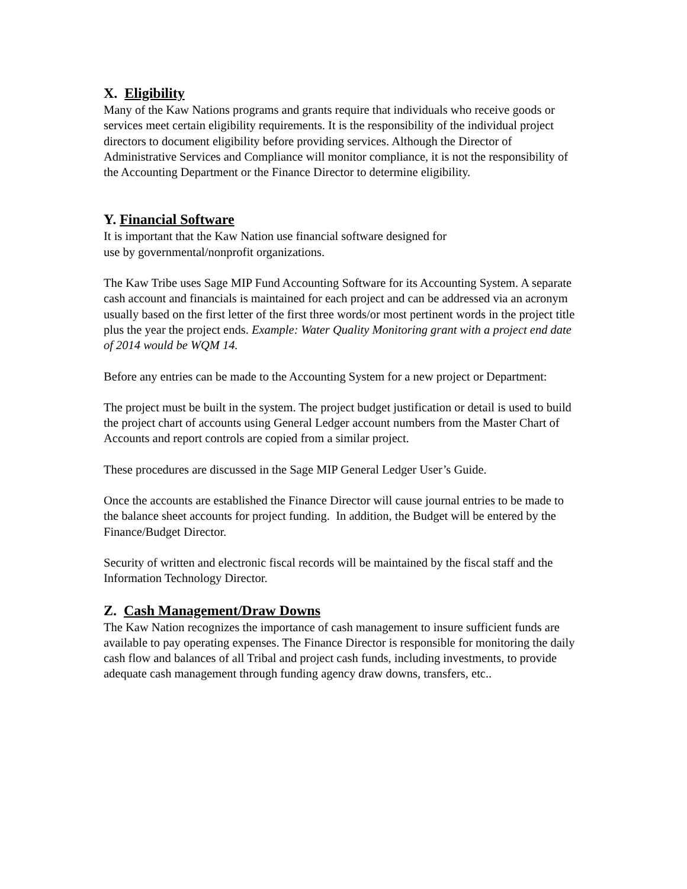X. Eligibility
Many of the Kaw Nations programs and grants require that individuals who receive goods or services meet certain eligibility requirements. It is the responsibility of the individual project directors to document eligibility before providing services. Although the Director of Administrative Services and Compliance will monitor compliance, it is not the responsibility of the Accounting Department or the Finance Director to determine eligibility.
Y. Financial Software
It is important that the Kaw Nation use financial software designed for
use by governmental/nonprofit organizations.
The Kaw Tribe uses Sage MIP Fund Accounting Software for its Accounting System. A separate cash account and financials is maintained for each project and can be addressed via an acronym usually based on the first letter of the first three words/or most pertinent words in the project title plus the year the project ends. Example: Water Quality Monitoring grant with a project end date of 2014 would be WQM 14.
Before any entries can be made to the Accounting System for a new project or Department:
The project must be built in the system. The project budget justification or detail is used to build the project chart of accounts using General Ledger account numbers from the Master Chart of Accounts and report controls are copied from a similar project.
These procedures are discussed in the Sage MIP General Ledger User’s Guide.
Once the accounts are established the Finance Director will cause journal entries to be made to the balance sheet accounts for project funding. In addition, the Budget will be entered by the Finance/Budget Director.
Security of written and electronic fiscal records will be maintained by the fiscal staff and the Information Technology Director.
Z. Cash Management/Draw Downs
The Kaw Nation recognizes the importance of cash management to insure sufficient funds are available to pay operating expenses. The Finance Director is responsible for monitoring the daily cash flow and balances of all Tribal and project cash funds, including investments, to provide adequate cash management through funding agency draw downs, transfers, etc..